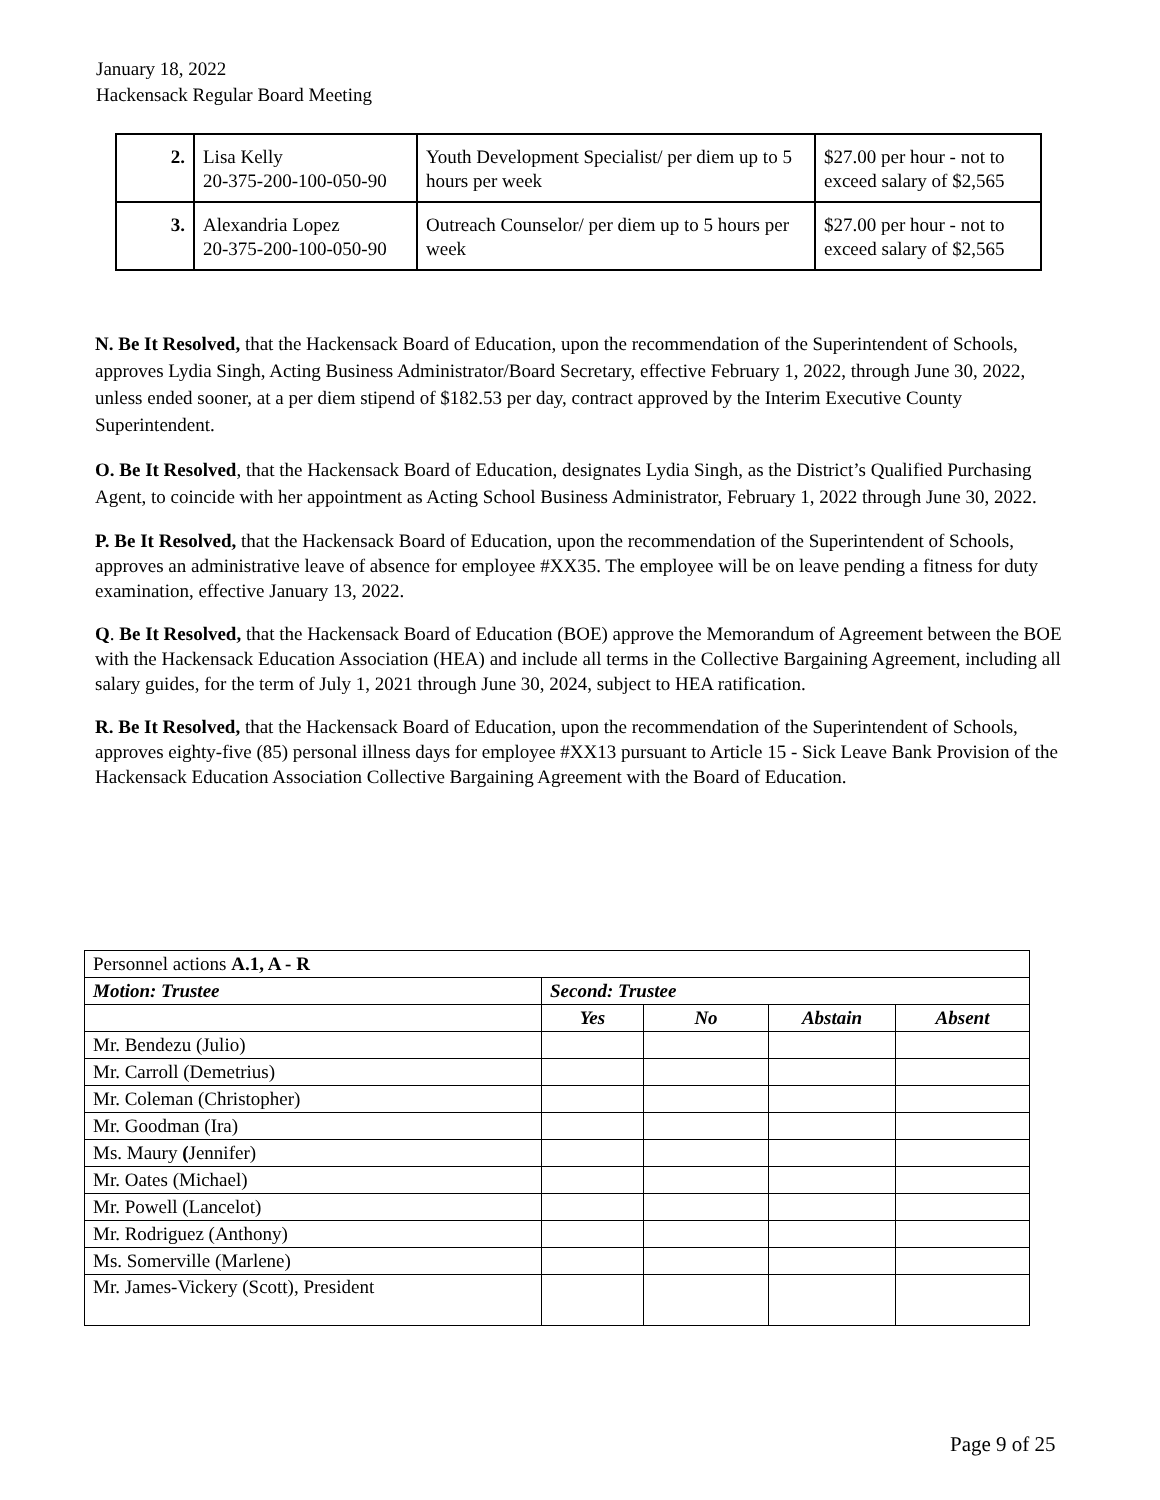January 18, 2022
Hackensack Regular Board Meeting
| 2. | Lisa Kelly 20-375-200-100-050-90 | Youth Development Specialist/ per diem up to 5 hours per week | $27.00 per hour - not to exceed salary of $2,565 |
| 3. | Alexandria Lopez 20-375-200-100-050-90 | Outreach Counselor/ per diem up to 5 hours per week | $27.00 per hour - not to exceed salary of $2,565 |
N. Be It Resolved, that the Hackensack Board of Education, upon the recommendation of the Superintendent of Schools, approves Lydia Singh, Acting Business Administrator/Board Secretary, effective February 1, 2022, through June 30, 2022, unless ended sooner, at a per diem stipend of $182.53 per day, contract approved by the Interim Executive County Superintendent.
O. Be It Resolved, that the Hackensack Board of Education, designates Lydia Singh, as the District’s Qualified Purchasing Agent, to coincide with her appointment as Acting School Business Administrator, February 1, 2022 through June 30, 2022.
P. Be It Resolved, that the Hackensack Board of Education, upon the recommendation of the Superintendent of Schools, approves an administrative leave of absence for employee #XX35. The employee will be on leave pending a fitness for duty examination, effective January 13, 2022.
Q. Be It Resolved, that the Hackensack Board of Education (BOE) approve the Memorandum of Agreement between the BOE with the Hackensack Education Association (HEA) and include all terms in the Collective Bargaining Agreement, including all salary guides, for the term of July 1, 2021 through June 30, 2024, subject to HEA ratification.
R. Be It Resolved, that the Hackensack Board of Education, upon the recommendation of the Superintendent of Schools, approves eighty-five (85) personal illness days for employee #XX13 pursuant to Article 15 - Sick Leave Bank Provision of the Hackensack Education Association Collective Bargaining Agreement with the Board of Education.
| Personnel actions A.1, A - R | | | | |
| Motion: Trustee | Second: Trustee | | | |
| | Yes | No | Abstain | Absent |
| Mr. Bendezu (Julio) | | | | |
| Mr. Carroll (Demetrius) | | | | |
| Mr. Coleman (Christopher) | | | | |
| Mr. Goodman (Ira) | | | | |
| Ms. Maury ( Jennifer) | | | | |
| Mr. Oates (Michael) | | | | |
| Mr. Powell (Lancelot) | | | | |
| Mr. Rodriguez (Anthony) | | | | |
| Ms. Somerville (Marlene) | | | | |
| Mr. James-Vickery (Scott), President | | | | |
Page 9 of 25